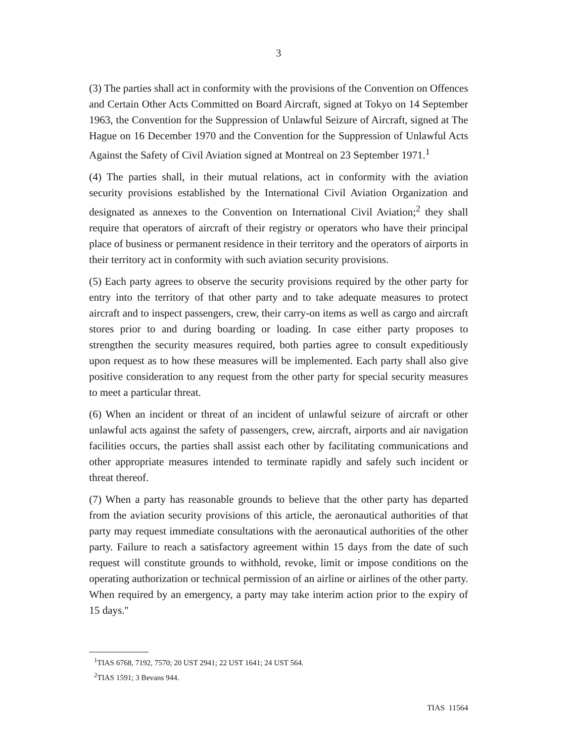3
(3) The parties shall act in conformity with the provisions of the Convention on Offences and Certain Other Acts Committed on Board Aircraft, signed at Tokyo on 14 September 1963, the Convention for the Suppression of Unlawful Seizure of Aircraft, signed at The Hague on 16 December 1970 and the Convention for the Suppression of Unlawful Acts Against the Safety of Civil Aviation signed at Montreal on 23 September 1971.<sup>1</sup>
(4) The parties shall, in their mutual relations, act in conformity with the aviation security provisions established by the International Civil Aviation Organization and designated as annexes to the Convention on International Civil Aviation;<sup>2</sup> they shall require that operators of aircraft of their registry or operators who have their principal place of business or permanent residence in their territory and the operators of airports in their territory act in conformity with such aviation security provisions.
(5) Each party agrees to observe the security provisions required by the other party for entry into the territory of that other party and to take adequate measures to protect aircraft and to inspect passengers, crew, their carry-on items as well as cargo and aircraft stores prior to and during boarding or loading. In case either party proposes to strengthen the security measures required, both parties agree to consult expeditiously upon request as to how these measures will be implemented. Each party shall also give positive consideration to any request from the other party for special security measures to meet a particular threat.
(6) When an incident or threat of an incident of unlawful seizure of aircraft or other unlawful acts against the safety of passengers, crew, aircraft, airports and air navigation facilities occurs, the parties shall assist each other by facilitating communications and other appropriate measures intended to terminate rapidly and safely such incident or threat thereof.
(7) When a party has reasonable grounds to believe that the other party has departed from the aviation security provisions of this article, the aeronautical authorities of that party may request immediate consultations with the aeronautical authorities of the other party. Failure to reach a satisfactory agreement within 15 days from the date of such request will constitute grounds to withhold, revoke, limit or impose conditions on the operating authorization or technical permission of an airline or airlines of the other party. When required by an emergency, a party may take interim action prior to the expiry of 15 days.''
<sup>1</sup> TIAS 6768, 7192, 7570; 20 UST 2941; 22 UST 1641; 24 UST 564.
<sup>2</sup> TIAS 1591; 3 Bevans 944.
TIAS 11564